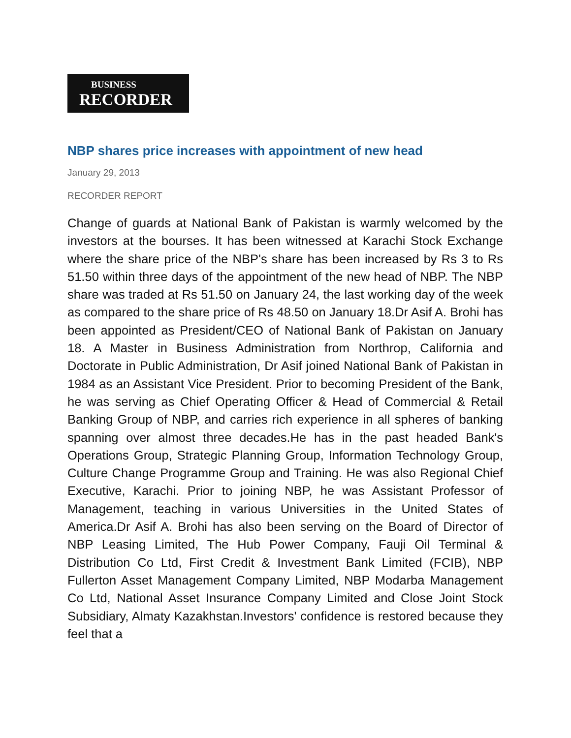BUSINESS
RECORDER
NBP shares price increases with appointment of new head
January 29, 2013
RECORDER REPORT
Change of guards at National Bank of Pakistan is warmly welcomed by the investors at the bourses. It has been witnessed at Karachi Stock Exchange where the share price of the NBP's share has been increased by Rs 3 to Rs 51.50 within three days of the appointment of the new head of NBP. The NBP share was traded at Rs 51.50 on January 24, the last working day of the week as compared to the share price of Rs 48.50 on January 18.Dr Asif A. Brohi has been appointed as President/CEO of National Bank of Pakistan on January 18. A Master in Business Administration from Northrop, California and Doctorate in Public Administration, Dr Asif joined National Bank of Pakistan in 1984 as an Assistant Vice President. Prior to becoming President of the Bank, he was serving as Chief Operating Officer & Head of Commercial & Retail Banking Group of NBP, and carries rich experience in all spheres of banking spanning over almost three decades.He has in the past headed Bank's Operations Group, Strategic Planning Group, Information Technology Group, Culture Change Programme Group and Training. He was also Regional Chief Executive, Karachi. Prior to joining NBP, he was Assistant Professor of Management, teaching in various Universities in the United States of America.Dr Asif A. Brohi has also been serving on the Board of Director of NBP Leasing Limited, The Hub Power Company, Fauji Oil Terminal & Distribution Co Ltd, First Credit & Investment Bank Limited (FCIB), NBP Fullerton Asset Management Company Limited, NBP Modarba Management Co Ltd, National Asset Insurance Company Limited and Close Joint Stock Subsidiary, Almaty Kazakhstan.Investors' confidence is restored because they feel that a